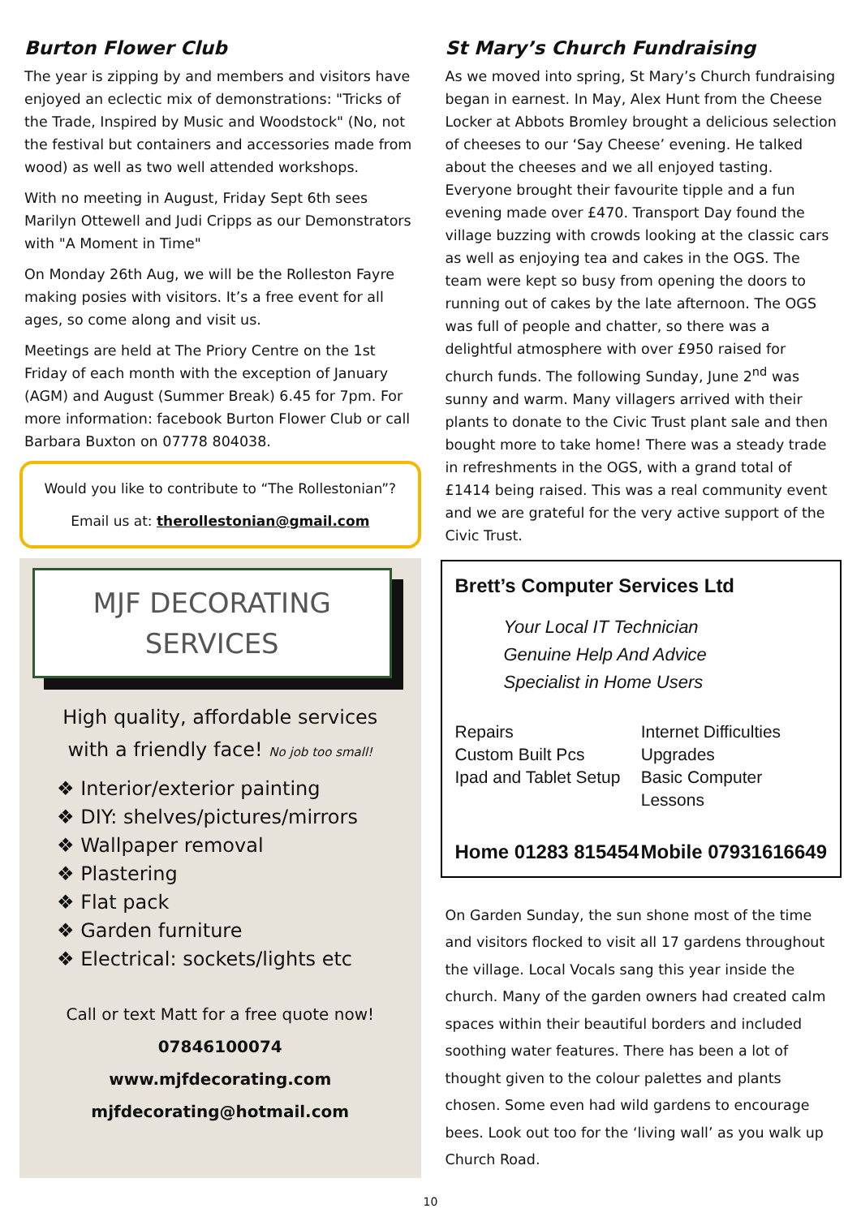Burton Flower Club
The year is zipping by and members and visitors have enjoyed an eclectic mix of demonstrations: "Tricks of the Trade, Inspired by Music and Woodstock" (No, not the festival but containers and accessories made from wood) as well as two well attended workshops.
With no meeting in August, Friday Sept 6th sees Marilyn Ottewell and Judi Cripps as our Demonstrators with "A Moment in Time"
On Monday 26th Aug, we will be the Rolleston Fayre making posies with visitors. It’s a free event for all ages, so come along and visit us.
Meetings are held at The Priory Centre on the 1st Friday of each month with the exception of January (AGM) and August (Summer Break) 6.45 for 7pm. For more information: facebook Burton Flower Club or call Barbara Buxton on 07778 804038.
Would you like to contribute to “The Rollestonian”?
Email us at: therollestonian@gmail.com
MJF DECORATING
SERVICES
High quality, affordable services
with a friendly face! No job too small!
❖ Interior/exterior painting
❖ DIY: shelves/pictures/mirrors
❖ Wallpaper removal
❖ Plastering
❖ Flat pack
❖ Garden furniture
❖ Electrical: sockets/lights etc
Call or text Matt for a free quote now!
07846100074
www.mjfdecorating.com
mjfdecorating@hotmail.com
St Mary’s Church Fundraising
As we moved into spring, St Mary’s Church fundraising began in earnest. In May, Alex Hunt from the Cheese Locker at Abbots Bromley brought a delicious selection of cheeses to our ‘Say Cheese’ evening. He talked about the cheeses and we all enjoyed tasting. Everyone brought their favourite tipple and a fun evening made over £470. Transport Day found the village buzzing with crowds looking at the classic cars as well as enjoying tea and cakes in the OGS. The team were kept so busy from opening the doors to running out of cakes by the late afternoon. The OGS was full of people and chatter, so there was a delightful atmosphere with over £950 raised for church funds. The following Sunday, June 2<sup>nd</sup> was sunny and warm. Many villagers arrived with their plants to donate to the Civic Trust plant sale and then bought more to take home! There was a steady trade in refreshments in the OGS, with a grand total of £1414 being raised. This was a real community event and we are grateful for the very active support of the Civic Trust.
Brett’s Computer Services Ltd
Your Local IT Technician
Genuine Help And Advice
Specialist in Home Users
Repairs Internet Difficulties Custom Built Pcs Upgrades Ipad and Tablet Setup Basic Computer Lessons
Home 01283 815454 Mobile 07931616649
On Garden Sunday, the sun shone most of the time and visitors flocked to visit all 17 gardens throughout the village. Local Vocals sang this year inside the church. Many of the garden owners had created calm spaces within their beautiful borders and included soothing water features. There has been a lot of thought given to the colour palettes and plants chosen. Some even had wild gardens to encourage bees. Look out too for the ‘living wall’ as you walk up Church Road.
10